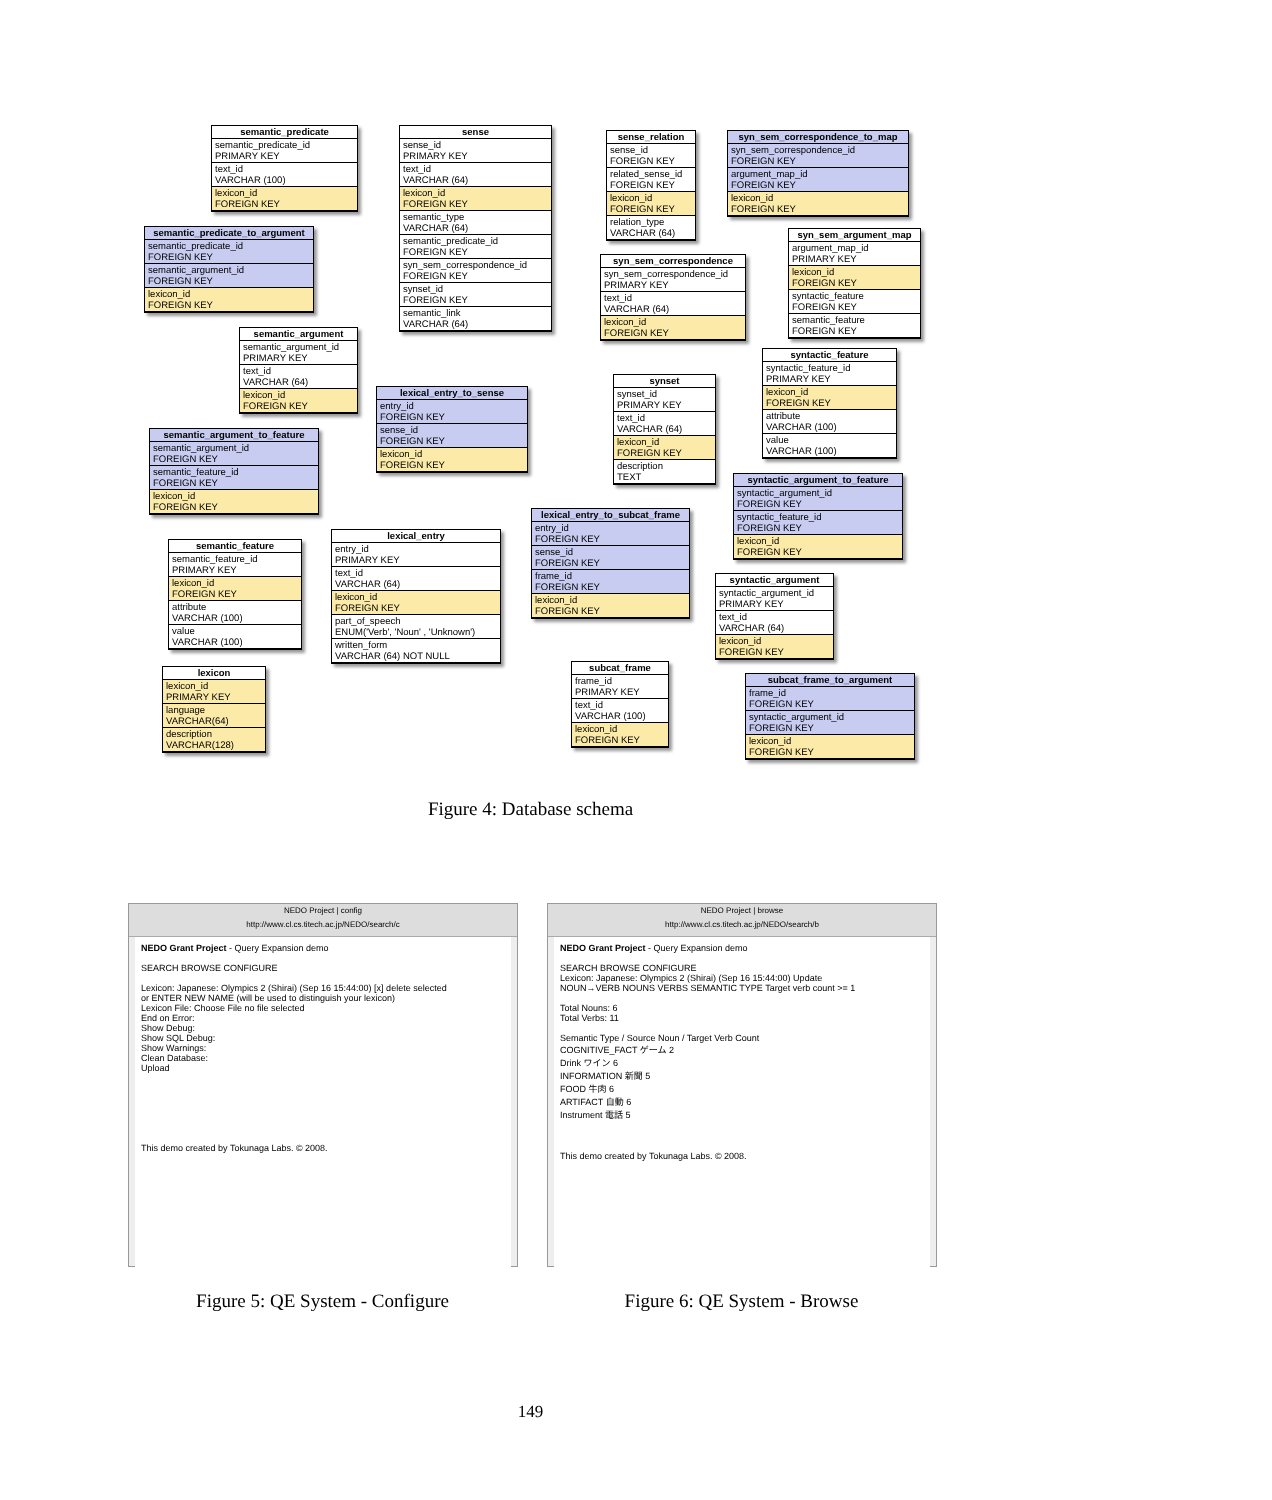semantic_predicate
semantic_predicate_id
PRIMARY KEY
text_id
VARCHAR (100)
lexicon_id
FOREIGN KEY
sense
sense_id
PRIMARY KEY
text_id
VARCHAR (64)
lexicon_id
FOREIGN KEY
semantic_type
VARCHAR (64)
semantic_predicate_id
FOREIGN KEY
syn_sem_correspondence_id
FOREIGN KEY
synset_id
FOREIGN KEY
semantic_link
VARCHAR (64)
sense_relation
sense_id
FOREIGN KEY
related_sense_id
FOREIGN KEY
lexicon_id
FOREIGN KEY
relation_type
VARCHAR (64)
syn_sem_correspondence_to_map
syn_sem_correspondence_id
FOREIGN KEY
argument_map_id
FOREIGN KEY
lexicon_id
FOREIGN KEY
semantic_predicate_to_argument
semantic_predicate_id
FOREIGN KEY
semantic_argument_id
FOREIGN KEY
lexicon_id
FOREIGN KEY
syn_sem_correspondence
syn_sem_correspondence_id
PRIMARY KEY
text_id
VARCHAR (64)
lexicon_id
FOREIGN KEY
syn_sem_argument_map
argument_map_id
PRIMARY KEY
lexicon_id
FOREIGN KEY
syntactic_feature
FOREIGN KEY
semantic_feature
FOREIGN KEY
semantic_argument
semantic_argument_id
PRIMARY KEY
text_id
VARCHAR (64)
lexicon_id
FOREIGN KEY
syntactic_feature
syntactic_feature_id
PRIMARY KEY
lexicon_id
FOREIGN KEY
attribute
VARCHAR (100)
value
VARCHAR (100)
synset
synset_id
PRIMARY KEY
text_id
VARCHAR (64)
lexicon_id
FOREIGN KEY
description
TEXT
lexical_entry_to_sense
entry_id
FOREIGN KEY
sense_id
FOREIGN KEY
lexicon_id
FOREIGN KEY
semantic_argument_to_feature
semantic_argument_id
FOREIGN KEY
semantic_feature_id
FOREIGN KEY
lexicon_id
FOREIGN KEY
syntactic_argument_to_feature
syntactic_argument_id
FOREIGN KEY
syntactic_feature_id
FOREIGN KEY
lexicon_id
FOREIGN KEY
lexical_entry_to_subcat_frame
entry_id
FOREIGN KEY
sense_id
FOREIGN KEY
frame_id
FOREIGN KEY
lexicon_id
FOREIGN KEY
lexical_entry
entry_id
PRIMARY KEY
text_id
VARCHAR (64)
lexicon_id
FOREIGN KEY
part_of_speech
ENUM('Verb', 'Noun' , 'Unknown')
written_form
VARCHAR (64) NOT NULL
semantic_feature
semantic_feature_id
PRIMARY KEY
lexicon_id
FOREIGN KEY
attribute
VARCHAR (100)
value
VARCHAR (100)
syntactic_argument
syntactic_argument_id
PRIMARY KEY
text_id
VARCHAR (64)
lexicon_id
FOREIGN KEY
subcat_frame
frame_id
PRIMARY KEY
text_id
VARCHAR (100)
lexicon_id
FOREIGN KEY
lexicon
lexicon_id
PRIMARY KEY
language
VARCHAR(64)
description
VARCHAR(128)
subcat_frame_to_argument
frame_id
FOREIGN KEY
syntactic_argument_id
FOREIGN KEY
lexicon_id
FOREIGN KEY
Figure 4: Database schema
NEDO Project | config
http://www.cl.cs.titech.ac.jp/NEDO/search/c
NEDO Grant Project - Query Expansion demo
SEARCH BROWSE CONFIGURE
Lexicon: Japanese: Olympics 2 (Shirai) (Sep 16 15:44:00) [x] delete selected
or ENTER NEW NAME (will be used to distinguish your lexicon)
Lexicon File: Choose File no file selected
End on Error:
Show Debug:
Show SQL Debug:
Show Warnings:
Clean Database:
Upload
This demo created by Tokunaga Labs. © 2008.
NEDO Project | browse
http://www.cl.cs.titech.ac.jp/NEDO/search/b
NEDO Grant Project - Query Expansion demo
SEARCH BROWSE CONFIGURE
Lexicon: Japanese: Olympics 2 (Shirai) (Sep 16 15:44:00) Update
NOUN→VERB NOUNS VERBS SEMANTIC TYPE Target verb count >= 1
Total Nouns: 6
Total Verbs: 11
Semantic Type / Source Noun / Target Verb Count
COGNITIVE_FACT ゲーム 2
Drink ワイン 6
INFORMATION 新聞 5
FOOD 牛肉 6
ARTIFACT 自動 6
Instrument 電話 5
This demo created by Tokunaga Labs. © 2008.
Figure 5: QE System - Configure
Figure 6: QE System - Browse
149